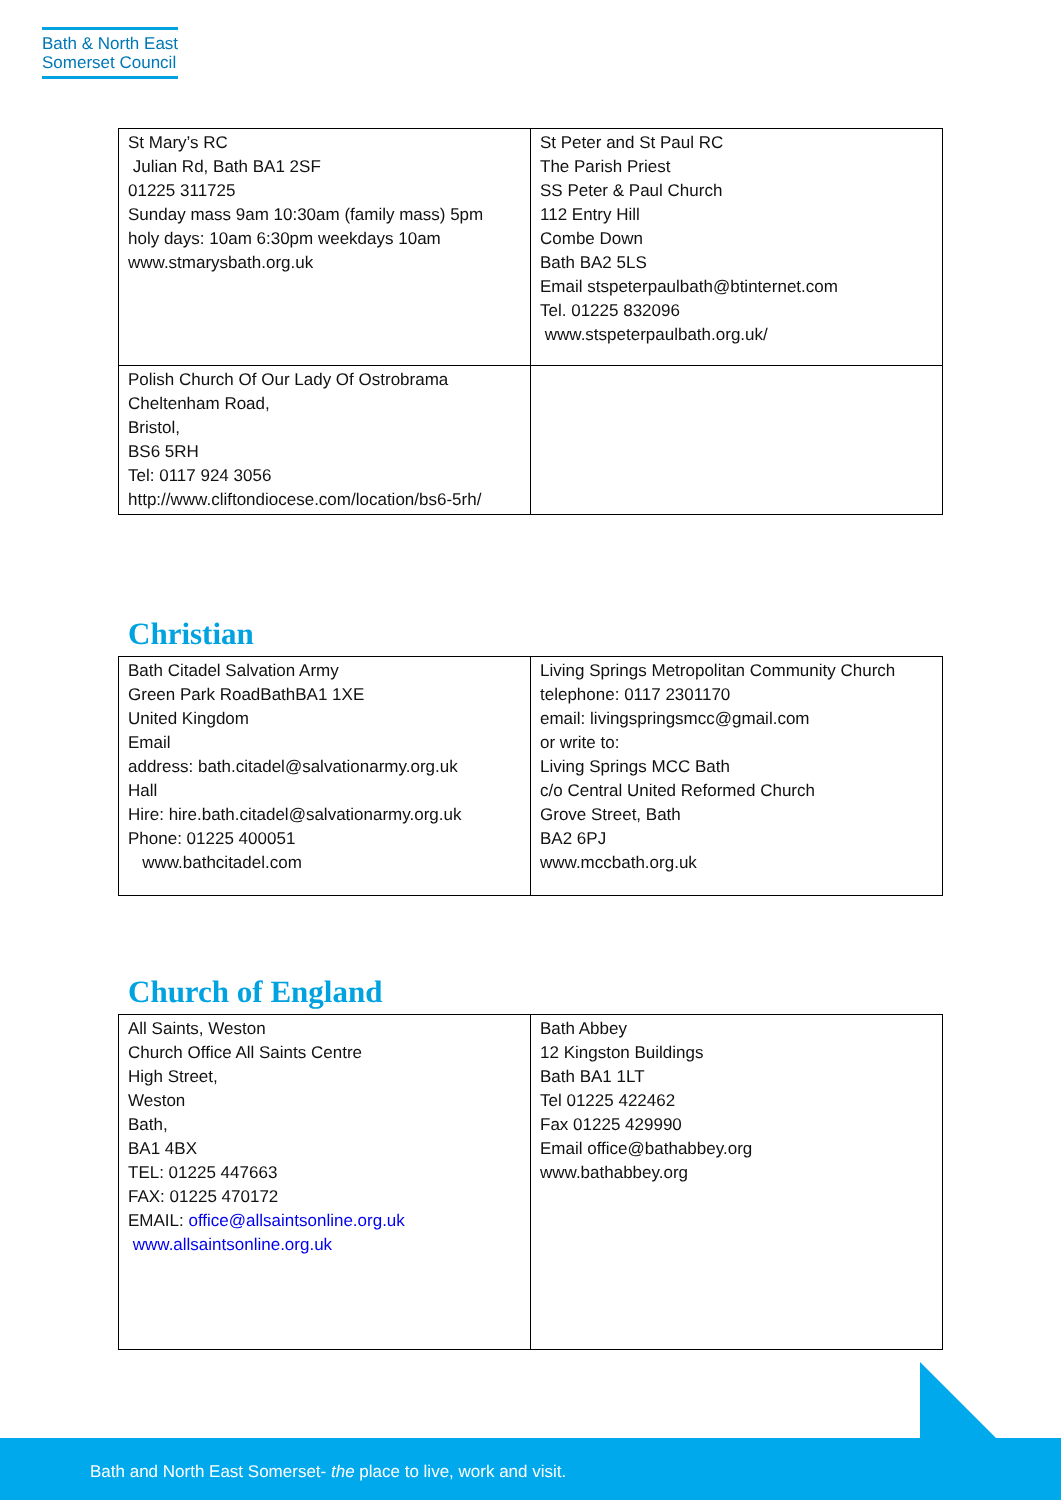Bath & North East
Somerset Council
| St Mary’s RC Julian Rd, Bath BA1 2SF 01225 311725 Sunday mass 9am 10:30am (family mass) 5pm holy days: 10am 6:30pm weekdays 10am www.stmarysbath.org.uk | St Peter and St Paul RC The Parish Priest SS Peter & Paul Church 112 Entry Hill Combe Down Bath BA2 5LS Email stspeterpaulbath@btinternet.com Tel. 01225 832096 www.stspeterpaulbath.org.uk/ |
| Polish Church Of Our Lady Of Ostrobrama Cheltenham Road, Bristol, BS6 5RH Tel: 0117 924 3056 http://www.cliftondiocese.com/location/bs6-5rh/ | |
Christian
| Bath Citadel Salvation Army Green Park RoadBathBA1 1XE United Kingdom Email address: bath.citadel@salvationarmy.org.uk Hall Hire: hire.bath.citadel@salvationarmy.org.uk Phone: 01225 400051 www.bathcitadel.com | Living Springs Metropolitan Community Church telephone: 0117 2301170 email: livingspringsmcc@gmail.com or write to: Living Springs MCC Bath c/o Central United Reformed Church Grove Street, Bath BA2 6PJ www.mccbath.org.uk |
Church of England
| All Saints, Weston Church Office All Saints Centre High Street, Weston Bath, BA1 4BX TEL: 01225 447663 FAX: 01225 470172 EMAIL: office@allsaintsonline.org.uk www.allsaintsonline.org.uk | Bath Abbey 12 Kingston Buildings Bath BA1 1LT Tel 01225 422462 Fax 01225 429990 Email office@bathabbey.org www.bathabbey.org |
Bath and North East Somerset- the place to live, work and visit.